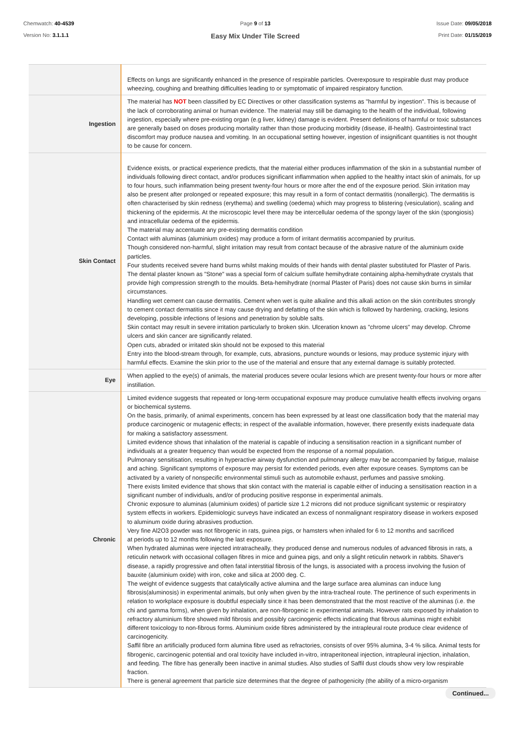Chemwatch: 40-4539
Version No: 3.1.1.1
Page 9 of 13
Easy Mix Under Tile Screed
Issue Date: 09/05/2018
Print Date: 01/15/2019
| | Effects on lungs are significantly enhanced in the presence of respirable particles. Overexposure to respirable dust may produce wheezing, coughing and breathing difficulties leading to or symptomatic of impaired respiratory function. |
| Ingestion | The material has NOT been classified by EC Directives or other classification systems as "harmful by ingestion". This is because of the lack of corroborating animal or human evidence. The material may still be damaging to the health of the individual, following ingestion, especially where pre-existing organ (e.g liver, kidney) damage is evident. Present definitions of harmful or toxic substances are generally based on doses producing mortality rather than those producing morbidity (disease, ill-health). Gastrointestinal tract discomfort may produce nausea and vomiting. In an occupational setting however, ingestion of insignificant quantities is not thought to be cause for concern. |
| Skin Contact | Evidence exists, or practical experience predicts, that the material either produces inflammation of the skin in a substantial number of individuals following direct contact, and/or produces significant inflammation when applied to the healthy intact skin of animals, for up to four hours, such inflammation being present twenty-four hours or more after the end of the exposure period. Skin irritation may also be present after prolonged or repeated exposure; this may result in a form of contact dermatitis (nonallergic). The dermatitis is often characterised by skin redness (erythema) and swelling (oedema) which may progress to blistering (vesiculation), scaling and thickening of the epidermis. At the microscopic level there may be intercellular oedema of the spongy layer of the skin (spongiosis) and intracellular oedema of the epidermis. The material may accentuate any pre-existing dermatitis condition Contact with aluminas (aluminium oxides) may produce a form of irritant dermatitis accompanied by pruritus. Though considered non-harmful, slight irritation may result from contact because of the abrasive nature of the aluminium oxide particles. Four students received severe hand burns whilst making moulds of their hands with dental plaster substituted for Plaster of Paris. The dental plaster known as "Stone" was a special form of calcium sulfate hemihydrate containing alpha-hemihydrate crystals that provide high compression strength to the moulds. Beta-hemihydrate (normal Plaster of Paris) does not cause skin burns in similar circumstances. Handling wet cement can cause dermatitis. Cement when wet is quite alkaline and this alkali action on the skin contributes strongly to cement contact dermatitis since it may cause drying and defatting of the skin which is followed by hardening, cracking, lesions developing, possible infections of lesions and penetration by soluble salts. Skin contact may result in severe irritation particularly to broken skin. Ulceration known as "chrome ulcers" may develop. Chrome ulcers and skin cancer are significantly related. Open cuts, abraded or irritated skin should not be exposed to this material Entry into the blood-stream through, for example, cuts, abrasions, puncture wounds or lesions, may produce systemic injury with harmful effects. Examine the skin prior to the use of the material and ensure that any external damage is suitably protected. |
| Eye | When applied to the eye(s) of animals, the material produces severe ocular lesions which are present twenty-four hours or more after instillation. |
| Chronic | Limited evidence suggests that repeated or long-term occupational exposure may produce cumulative health effects involving organs or biochemical systems. On the basis, primarily, of animal experiments, concern has been expressed by at least one classification body that the material may produce carcinogenic or mutagenic effects; in respect of the available information, however, there presently exists inadequate data for making a satisfactory assessment. Limited evidence shows that inhalation of the material is capable of inducing a sensitisation reaction in a significant number of individuals at a greater frequency than would be expected from the response of a normal population. Pulmonary sensitisation, resulting in hyperactive airway dysfunction and pulmonary allergy may be accompanied by fatigue, malaise and aching. Significant symptoms of exposure may persist for extended periods, even after exposure ceases. Symptoms can be activated by a variety of nonspecific environmental stimuli such as automobile exhaust, perfumes and passive smoking. There exists limited evidence that shows that skin contact with the material is capable either of inducing a sensitisation reaction in a significant number of individuals, and/or of producing positive response in experimental animals. Chronic exposure to aluminas (aluminium oxides) of particle size 1.2 microns did not produce significant systemic or respiratory system effects in workers. Epidemiologic surveys have indicated an excess of nonmalignant respiratory disease in workers exposed to aluminum oxide during abrasives production. Very fine Al2O3 powder was not fibrogenic in rats, guinea pigs, or hamsters when inhaled for 6 to 12 months and sacrificed at periods up to 12 months following the last exposure. When hydrated aluminas were injected intratracheally, they produced dense and numerous nodules of advanced fibrosis in rats, a reticulin network with occasional collagen fibres in mice and guinea pigs, and only a slight reticulin network in rabbits. Shaver's disease, a rapidly progressive and often fatal interstitial fibrosis of the lungs, is associated with a process involving the fusion of bauxite (aluminium oxide) with iron, coke and silica at 2000 deg. C. The weight of evidence suggests that catalytically active alumina and the large surface area aluminas can induce lung fibrosis(aluminosis) in experimental animals, but only when given by the intra-tracheal route. The pertinence of such experiments in relation to workplace exposure is doubtful especially since it has been demonstrated that the most reactive of the aluminas (i.e. the chi and gamma forms), when given by inhalation, are non-fibrogenic in experimental animals. However rats exposed by inhalation to refractory aluminium fibre showed mild fibrosis and possibly carcinogenic effects indicating that fibrous aluminas might exhibit different toxicology to non-fibrous forms. Aluminium oxide fibres administered by the intrapleural route produce clear evidence of carcinogenicity. Saffil fibre an artificially produced form alumina fibre used as refractories, consists of over 95% alumina, 3-4 % silica. Animal tests for fibrogenic, carcinogenic potential and oral toxicity have included in-vitro, intraperitoneal injection, intrapleural injection, inhalation, and feeding. The fibre has generally been inactive in animal studies. Also studies of Saffil dust clouds show very low respirable fraction. There is general agreement that particle size determines that the degree of pathogenicity (the ability of a micro-organism |
Continued...